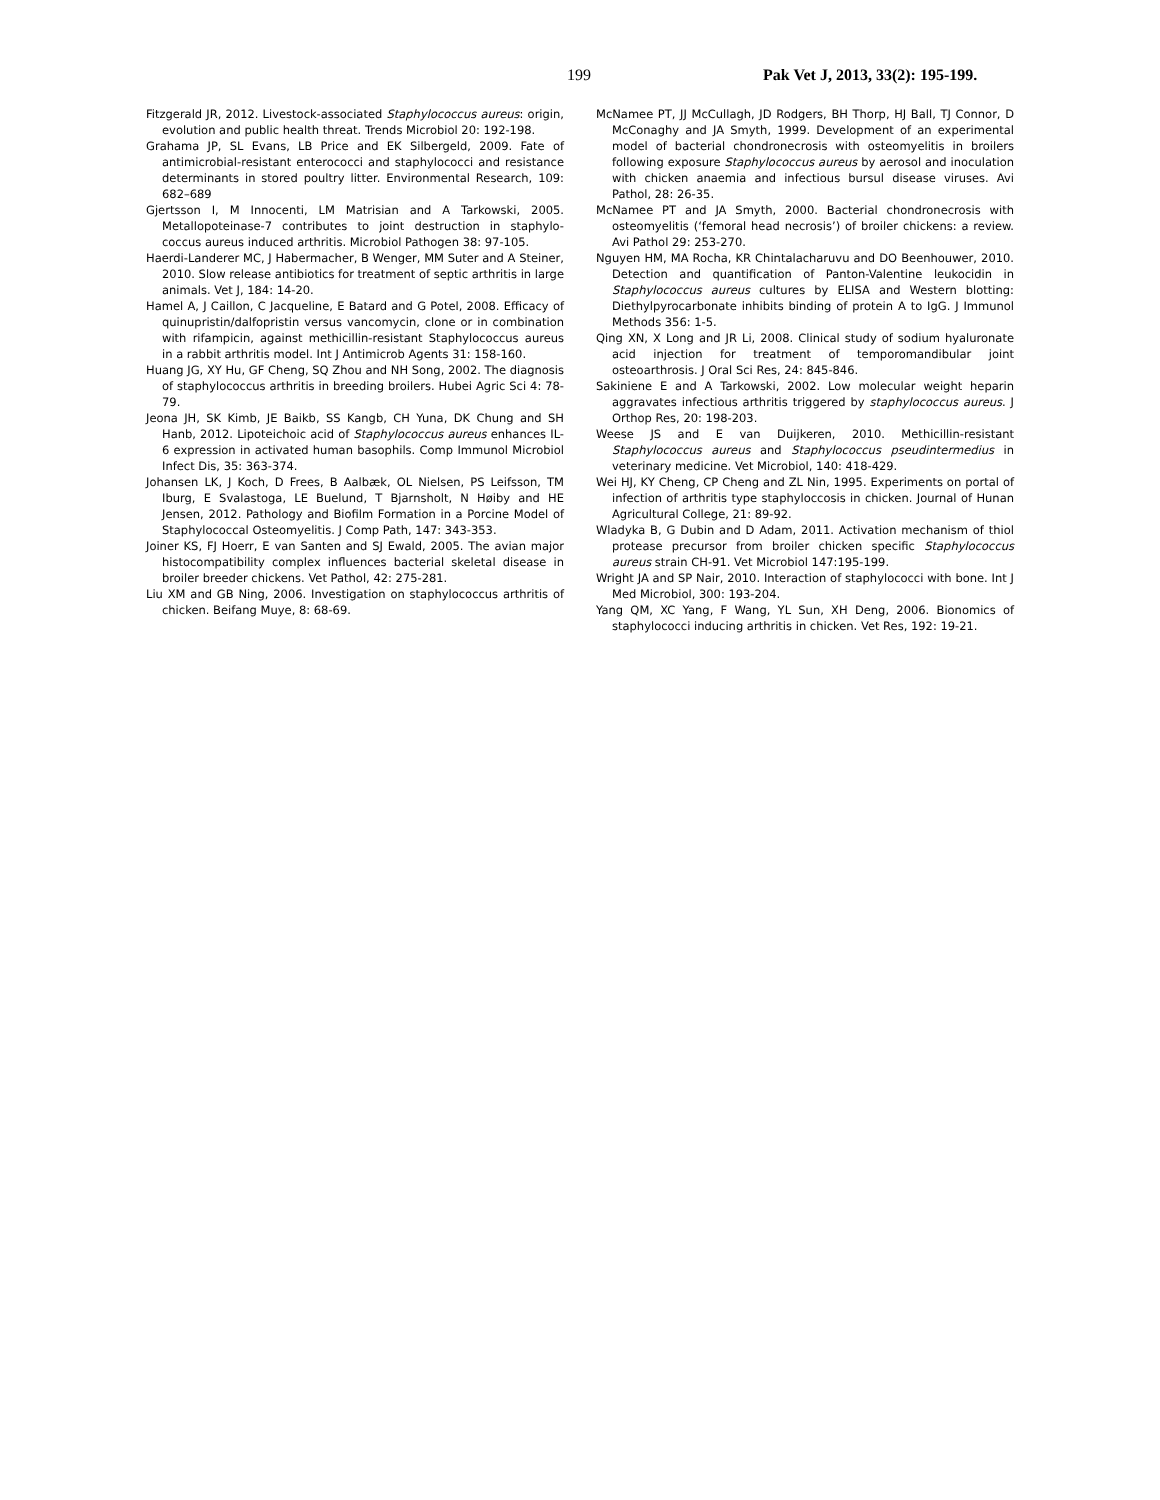199 Pak Vet J, 2013, 33(2): 195-199.
Fitzgerald JR, 2012. Livestock-associated Staphylococcus aureus: origin, evolution and public health threat. Trends Microbiol 20: 192-198.
Grahama JP, SL Evans, LB Price and EK Silbergeld, 2009. Fate of antimicrobial-resistant enterococci and staphylococci and resistance determinants in stored poultry litter. Environmental Research, 109: 682–689
Gjertsson I, M Innocenti, LM Matrisian and A Tarkowski, 2005. Metallopoteinase-7 contributes to joint destruction in staphylo-coccus aureus induced arthritis. Microbiol Pathogen 38: 97-105.
Haerdi-Landerer MC, J Habermacher, B Wenger, MM Suter and A Steiner, 2010. Slow release antibiotics for treatment of septic arthritis in large animals. Vet J, 184: 14-20.
Hamel A, J Caillon, C Jacqueline, E Batard and G Potel, 2008. Efficacy of quinupristin/dalfopristin versus vancomycin, clone or in combination with rifampicin, against methicillin-resistant Staphylococcus aureus in a rabbit arthritis model. Int J Antimicrob Agents 31: 158-160.
Huang JG, XY Hu, GF Cheng, SQ Zhou and NH Song, 2002. The diagnosis of staphylococcus arthritis in breeding broilers. Hubei Agric Sci 4: 78-79.
Jeona JH, SK Kimb, JE Baikb, SS Kangb, CH Yuna, DK Chung and SH Hanb, 2012. Lipoteichoic acid of Staphylococcus aureus enhances IL-6 expression in activated human basophils. Comp Immunol Microbiol Infect Dis, 35: 363-374.
Johansen LK, J Koch, D Frees, B Aalbæk, OL Nielsen, PS Leifsson, TM Iburg, E Svalastoga, LE Buelund, T Bjarnsholt, N Høiby and HE Jensen, 2012. Pathology and Biofilm Formation in a Porcine Model of Staphylococcal Osteomyelitis. J Comp Path, 147: 343-353.
Joiner KS, FJ Hoerr, E van Santen and SJ Ewald, 2005. The avian major histocompatibility complex influences bacterial skeletal disease in broiler breeder chickens. Vet Pathol, 42: 275-281.
Liu XM and GB Ning, 2006. Investigation on staphylococcus arthritis of chicken. Beifang Muye, 8: 68-69.
McNamee PT, JJ McCullagh, JD Rodgers, BH Thorp, HJ Ball, TJ Connor, D McConaghy and JA Smyth, 1999. Development of an experimental model of bacterial chondronecrosis with osteomyelitis in broilers following exposure Staphylococcus aureus by aerosol and inoculation with chicken anaemia and infectious bursul disease viruses. Avi Pathol, 28: 26-35.
McNamee PT and JA Smyth, 2000. Bacterial chondronecrosis with osteomyelitis (‘femoral head necrosis’) of broiler chickens: a review. Avi Pathol 29: 253-270.
Nguyen HM, MA Rocha, KR Chintalacharuvu and DO Beenhouwer, 2010. Detection and quantification of Panton-Valentine leukocidin in Staphylococcus aureus cultures by ELISA and Western blotting: Diethylpyrocarbonate inhibits binding of protein A to IgG. J Immunol Methods 356: 1-5.
Qing XN, X Long and JR Li, 2008. Clinical study of sodium hyaluronate acid injection for treatment of temporomandibular joint osteoarthrosis. J Oral Sci Res, 24: 845-846.
Sakiniene E and A Tarkowski, 2002. Low molecular weight heparin aggravates infectious arthritis triggered by staphylococcus aureus. J Orthop Res, 20: 198-203.
Weese JS and E van Duijkeren, 2010. Methicillin-resistant Staphylococcus aureus and Staphylococcus pseudintermedius in veterinary medicine. Vet Microbiol, 140: 418-429.
Wei HJ, KY Cheng, CP Cheng and ZL Nin, 1995. Experiments on portal of infection of arthritis type staphyloccosis in chicken. Journal of Hunan Agricultural College, 21: 89-92.
Wladyka B, G Dubin and D Adam, 2011. Activation mechanism of thiol protease precursor from broiler chicken specific Staphylococcus aureus strain CH-91. Vet Microbiol 147:195-199.
Wright JA and SP Nair, 2010. Interaction of staphylococci with bone. Int J Med Microbiol, 300: 193-204.
Yang QM, XC Yang, F Wang, YL Sun, XH Deng, 2006. Bionomics of staphylococci inducing arthritis in chicken. Vet Res, 192: 19-21.